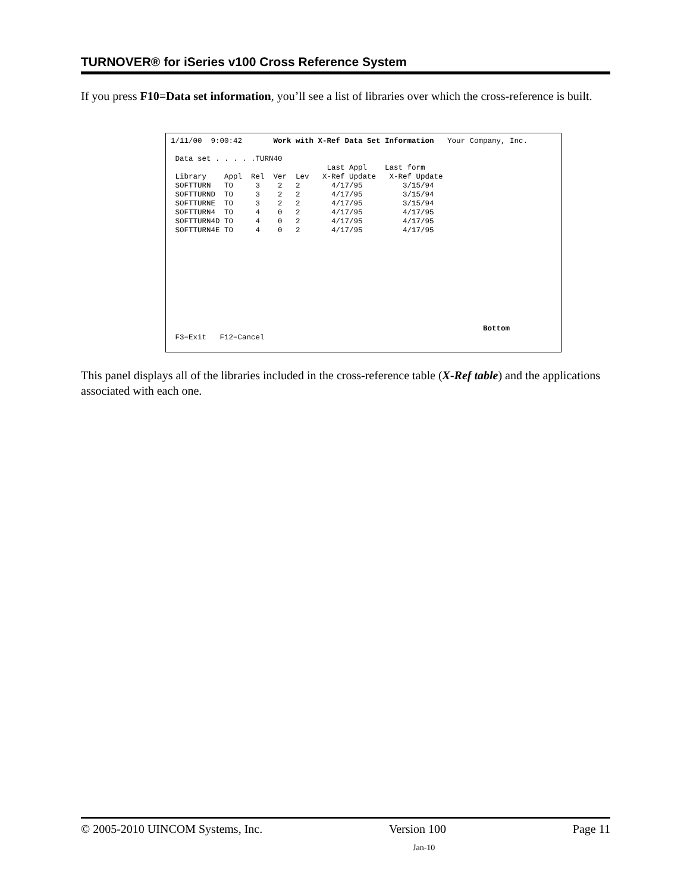TURNOVER® for iSeries v100 Cross Reference System
If you press F10=Data set information, you’ll see a list of libraries over which the cross-reference is built.
1/11/00  9:00:42       Work with X-Ref Data Set Information   Your Company, Inc.

 Data set . . . . .TURN40
                                   Last Appl    Last form
 Library    Appl  Rel  Ver  Lev   X-Ref Update   X-Ref Update
 SOFTTURN   TO     3    2   2       4/17/95         3/15/94
 SOFTTURND  TO     3    2   2       4/17/95         3/15/94
 SOFTTURNE  TO     3    2   2       4/17/95         3/15/94
 SOFTTURN4  TO     4    0   2       4/17/95         4/17/95
 SOFTTURN4D TO     4    0   2       4/17/95         4/17/95
 SOFTTURN4E TO     4    0   2       4/17/95         4/17/95










                                                                      Bottom
 F3=Exit   F12=Cancel
This panel displays all of the libraries included in the cross-reference table (X-Ref table) and the applications associated with each one.
© 2005-2010 UINCOM Systems, Inc. Version 100 Page 11
Jan-10